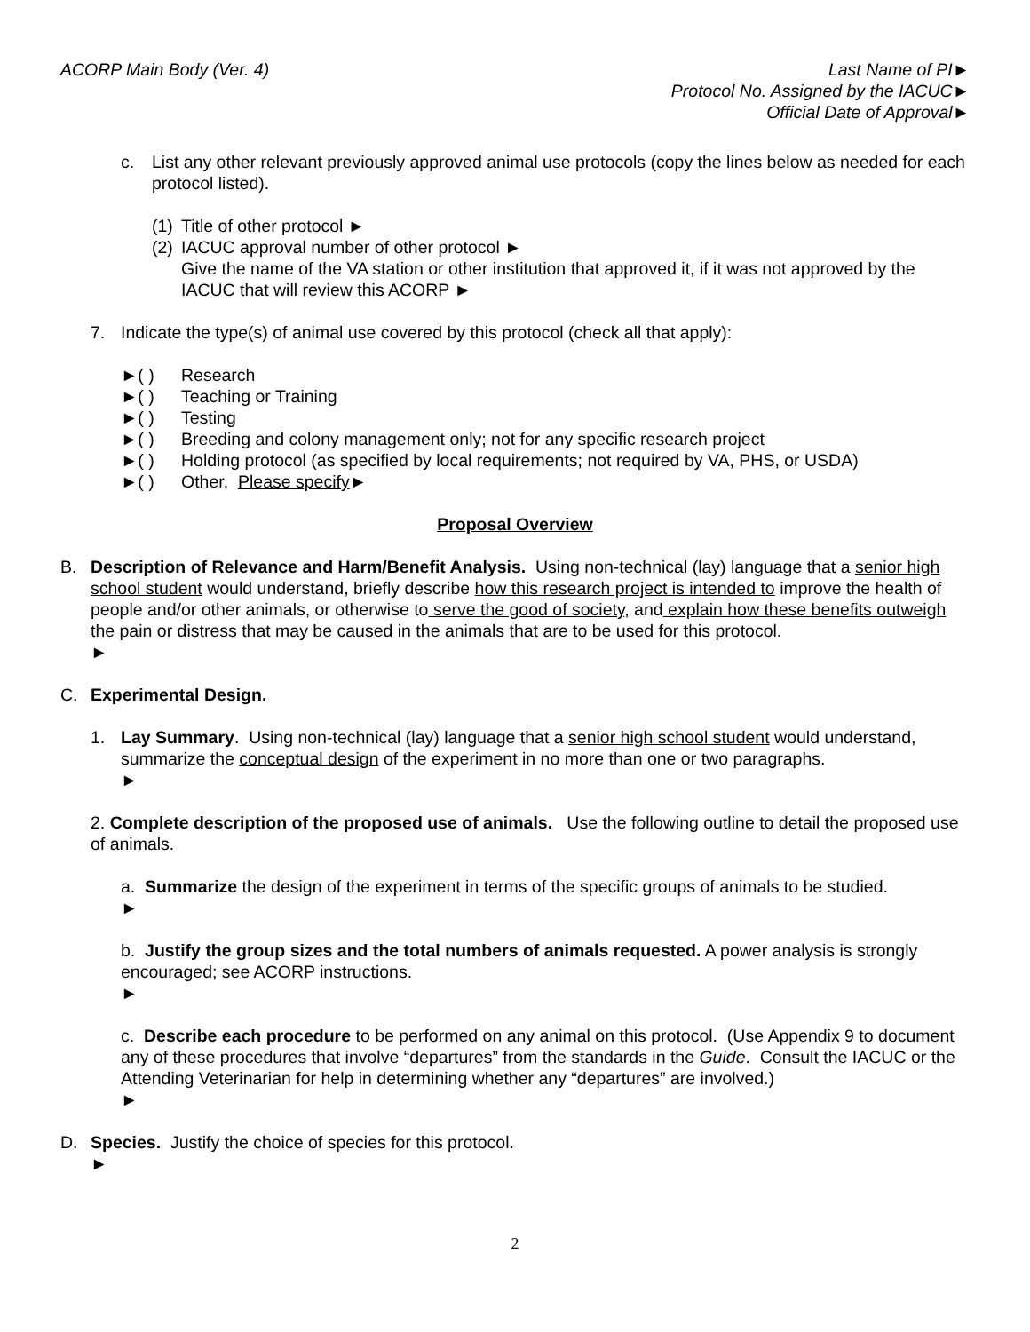ACORP Main Body (Ver. 4) Last Name of PI►
Protocol No. Assigned by the IACUC►
Official Date of Approval►
c. List any other relevant previously approved animal use protocols (copy the lines below as needed for each protocol listed).
(1)
Title of other protocol ►
(2)
IACUC approval number of other protocol ►
Give the name of the VA station or other institution that approved it, if it was not approved by the IACUC that will review this ACORP ►
7. Indicate the type(s) of animal use covered by this protocol (check all that apply):
►( ) Research
►( ) Teaching or Training
►( ) Testing
►( ) Breeding and colony management only; not for any specific research project
►( ) Holding protocol (as specified by local requirements; not required by VA, PHS, or USDA)
►( ) Other. Please specify►
Proposal Overview
B. Description of Relevance and Harm/Benefit Analysis. Using non-technical (lay) language that a senior high school student would understand, briefly describe how this research project is intended to improve the health of people and/or other animals, or otherwise to serve the good of society, and explain how these benefits outweigh the pain or distress that may be caused in the animals that are to be used for this protocol.
►
C. Experimental Design.
1. Lay Summary. Using non-technical (lay) language that a senior high school student would understand, summarize the conceptual design of the experiment in no more than one or two paragraphs.
►
2. Complete description of the proposed use of animals. Use the following outline to detail the proposed use of animals.
a. Summarize the design of the experiment in terms of the specific groups of animals to be studied.
►
b. Justify the group sizes and the total numbers of animals requested. A power analysis is strongly encouraged; see ACORP instructions.
►
c. Describe each procedure to be performed on any animal on this protocol. (Use Appendix 9 to document any of these procedures that involve “departures” from the standards in the Guide. Consult the IACUC or the Attending Veterinarian for help in determining whether any “departures” are involved.)
►
D. Species. Justify the choice of species for this protocol.
►
2